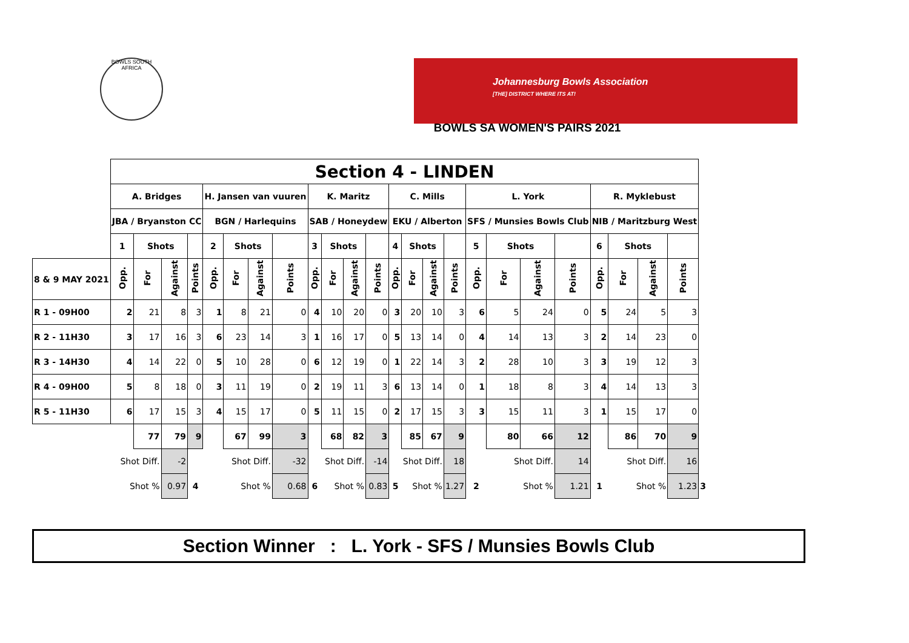BOWLS SOUTH AFRICA
Johannesburg Bowls Association
[THE] DISTRICT WHERE ITS AT!
BOWLS SA WOMEN'S PAIRS 2021
| | Section 4 - LINDEN | | | | | | | | | | | | | | | | | | | | | | | | |
| | A. Bridges | | | | H. Jansen van vuuren | | | | K. Maritz | | | | C. Mills | | | | L. York | | | | R. Myklebust | | | | |
| | JBA / Bryanston CC | | | | BGN / Harlequins | | | | SAB / Honeydew | | | | EKU / Alberton | | | | SFS / Munsies Bowls Club | | | | NIB / Maritzburg West | | | | |
| | 1 | Shots | | | 2 | Shots | | | 3 | Shots | | | 4 | Shots | | | 5 | Shots | | | 6 | Shots | | | |
| 8 & 9 MAY 2021 | Opp. | For | Against | Points | Opp. | For | Against | Points | Opp. | For | Against | Points | Opp. | For | Against | Points | Opp. | For | Against | Points | Opp. | For | Against | Points | |
| R 1 - 09H00 | 2 | 21 | 8 | 3 | 1 | 8 | 21 | 0 | 4 | 10 | 20 | 0 | 3 | 20 | 10 | 3 | 6 | 5 | 24 | 0 | 5 | 24 | 5 | 3 | |
| R 2 - 11H30 | 3 | 17 | 16 | 3 | 6 | 23 | 14 | 3 | 1 | 16 | 17 | 0 | 5 | 13 | 14 | 0 | 4 | 14 | 13 | 3 | 2 | 14 | 23 | 0 | |
| R 3 - 14H30 | 4 | 14 | 22 | 0 | 5 | 10 | 28 | 0 | 6 | 12 | 19 | 0 | 1 | 22 | 14 | 3 | 2 | 28 | 10 | 3 | 3 | 19 | 12 | 3 | |
| R 4 - 09H00 | 5 | 8 | 18 | 0 | 3 | 11 | 19 | 0 | 2 | 19 | 11 | 3 | 6 | 13 | 14 | 0 | 1 | 18 | 8 | 3 | 4 | 14 | 13 | 3 | |
| R 5 - 11H30 | 6 | 17 | 15 | 3 | 4 | 15 | 17 | 0 | 5 | 11 | 15 | 0 | 2 | 17 | 15 | 3 | 3 | 15 | 11 | 3 | 1 | 15 | 17 | 0 | |
| | | 77 | 79 | 9 | | 67 | 99 | 3 | | 68 | 82 | 3 | | 85 | 67 | 9 | | 80 | 66 | 12 | | 86 | 70 | 9 | |
| | Shot Diff. | | -2 | | Shot Diff. | | | -32 | | Shot Diff. | | -14 | | Shot Diff. | | 18 | | Shot Diff. | | 14 | | Shot Diff. | | 16 | |
| | Shot % | | 0.97 | 4 | Shot % | | | 0.68 | 6 | Shot % | | 0.83 | 5 | Shot % | | 1.27 | 2 | Shot % | | 1.21 | 1 | Shot % | | 1.23 | 3 |
Section Winner : L. York - SFS / Munsies Bowls Club